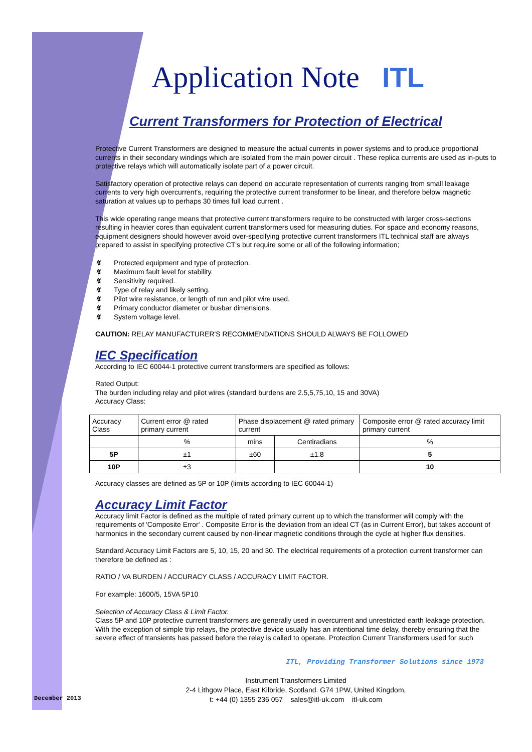December 2013
Application Note ITL
Current Transformers for Protection of Electrical
Protective Current Transformers are designed to measure the actual currents in power systems and to produce proportional currents in their secondary windings which are isolated from the main power circuit . These replica currents are used as in-puts to protective relays which will automatically isolate part of a power circuit.
Satisfactory operation of protective relays can depend on accurate representation of currents ranging from small leakage currents to very high overcurrent's, requiring the protective current transformer to be linear, and therefore below magnetic saturation at values up to perhaps 30 times full load current .
This wide operating range means that protective current transformers require to be constructed with larger cross-sections resulting in heavier cores than equivalent current transformers used for measuring duties. For space and economy reasons, equipment designers should however avoid over-specifying protective current transformers ITL technical staff are always prepared to assist in specifying protective CT's but require some or all of the following information;
↯ Protected equipment and type of protection.
↯ Maximum fault level for stability.
↯ Sensitivity required.
↯ Type of relay and likely setting.
↯ Pilot wire resistance, or length of run and pilot wire used.
↯ Primary conductor diameter or busbar dimensions.
↯ System voltage level.
CAUTION: RELAY MANUFACTURER'S RECOMMENDATIONS SHOULD ALWAYS BE FOLLOWED
IEC Specification
According to IEC 60044-1 protective current transformers are specified as follows:
Rated Output:
The burden including relay and pilot wires (standard burdens are 2.5,5,75,10, 15 and 30VA)
Accuracy Class:
| Accuracy Class | Current error @ rated primary current | Phase displacement @ rated primary current | | Composite error @ rated accuracy limit primary current |
| --- | --- | --- | --- | --- |
| | % | mins | Centiradians | % |
| 5P | ±1 | ±60 | ±1.8 | 5 |
| 10P | ±3 | | | 10 |
Accuracy classes are defined as 5P or 10P (limits according to IEC 60044-1)
Accuracy Limit Factor
Accuracy limit Factor is defined as the multiple of rated primary current up to which the transformer will comply with the requirements of 'Composite Error' . Composite Error is the deviation from an ideal CT (as in Current Error), but takes account of harmonics in the secondary current caused by non-linear magnetic conditions through the cycle at higher flux densities.
Standard Accuracy Limit Factors are 5, 10, 15, 20 and 30. The electrical requirements of a protection current transformer can therefore be defined as :
RATIO / VA BURDEN / ACCURACY CLASS / ACCURACY LIMIT FACTOR.
For example: 1600/5, 15VA 5P10
Selection of Accuracy Class & Limit Factor.
Class 5P and 10P protective current transformers are generally used in overcurrent and unrestricted earth leakage protection. With the exception of simple trip relays, the protective device usually has an intentional time delay, thereby ensuring that the severe effect of transients has passed before the relay is called to operate. Protection Current Transformers used for such
ITL, Providing Transformer Solutions since 1973
Instrument Transformers Limited
2-4 Lithgow Place, East Kilbride, Scotland. G74 1PW, United Kingdom,
t: +44 (0) 1355 236 057 sales@itl-uk.com itl-uk.com